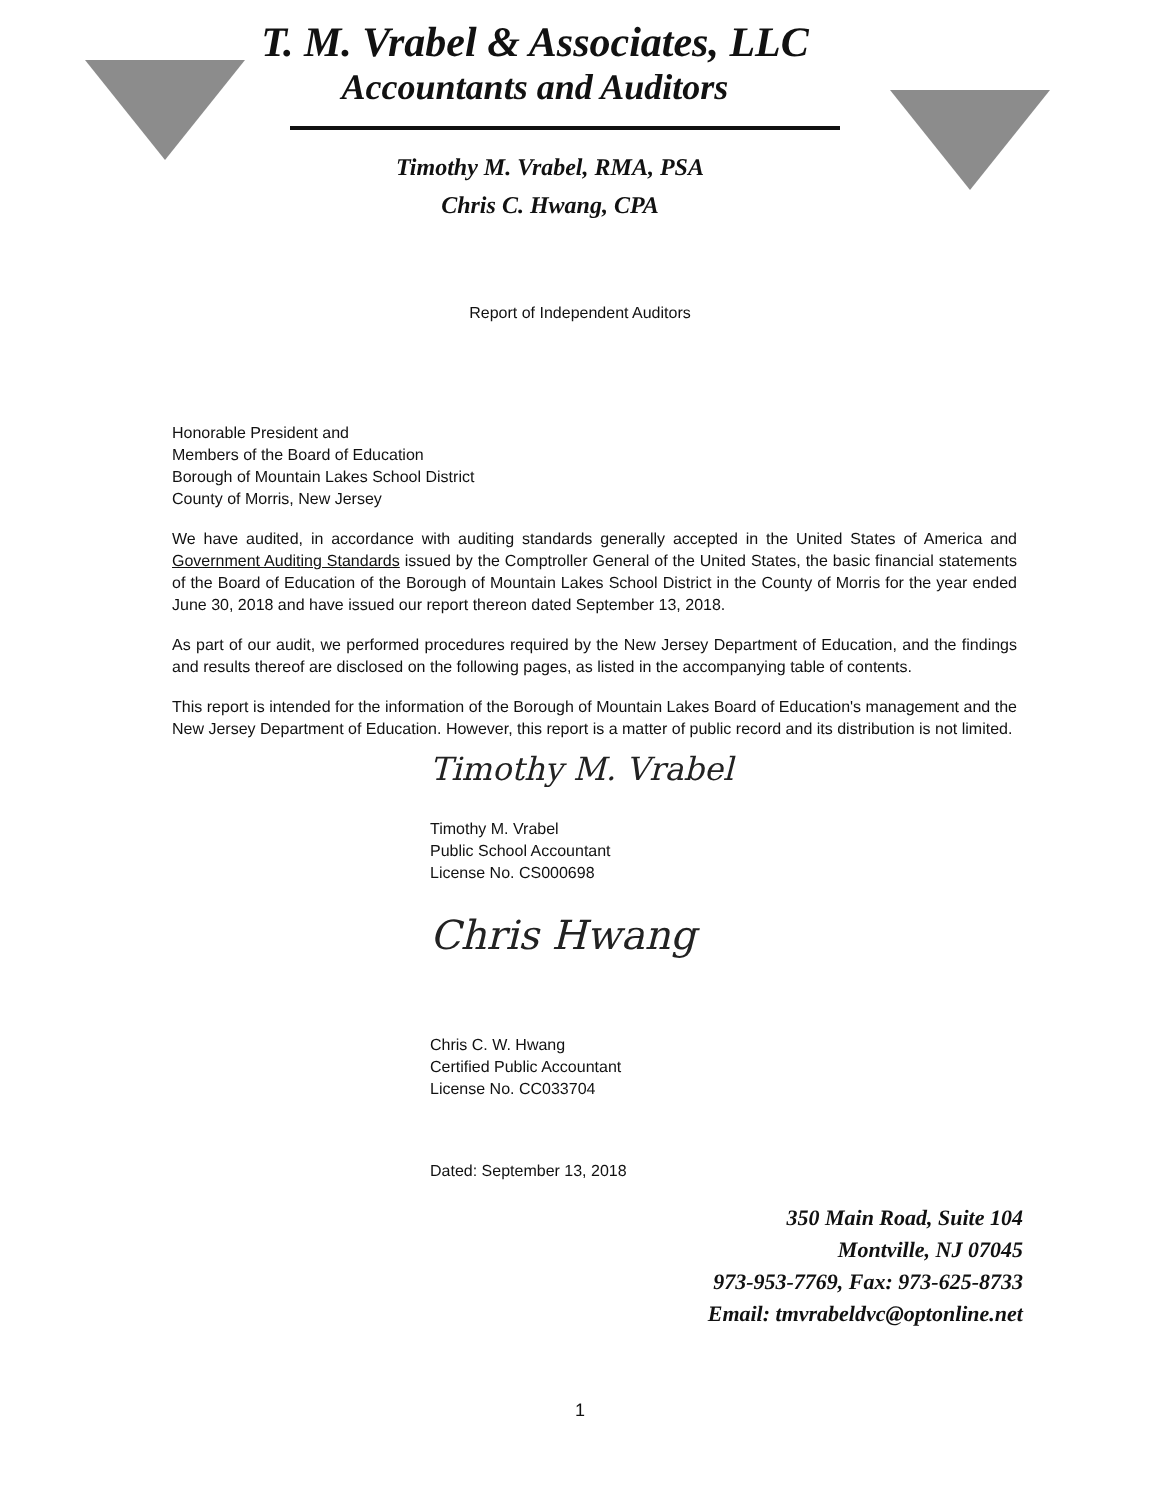T. M. Vrabel & Associates, LLC
Accountants and Auditors
Timothy M. Vrabel, RMA, PSA
Chris C. Hwang, CPA
Report of Independent Auditors
Honorable President and
Members of the Board of Education
Borough of Mountain Lakes School District
County of Morris, New Jersey
We have audited, in accordance with auditing standards generally accepted in the United States of America and Government Auditing Standards issued by the Comptroller General of the United States, the basic financial statements of the Board of Education of the Borough of Mountain Lakes School District in the County of Morris for the year ended June 30, 2018 and have issued our report thereon dated September 13, 2018.
As part of our audit, we performed procedures required by the New Jersey Department of Education, and the findings and results thereof are disclosed on the following pages, as listed in the accompanying table of contents.
This report is intended for the information of the Borough of Mountain Lakes Board of Education's management and the New Jersey Department of Education. However, this report is a matter of public record and its distribution is not limited.
Timothy M. Vrabel
Timothy M. Vrabel
Public School Accountant
License No. CS000698
Chris Hwang
Chris C. W. Hwang
Certified Public Accountant
License No. CC033704
Dated: September 13, 2018
350 Main Road, Suite 104
Montville, NJ 07045
973-953-7769, Fax: 973-625-8733
Email: tmvrabeldvc@optonline.net
1